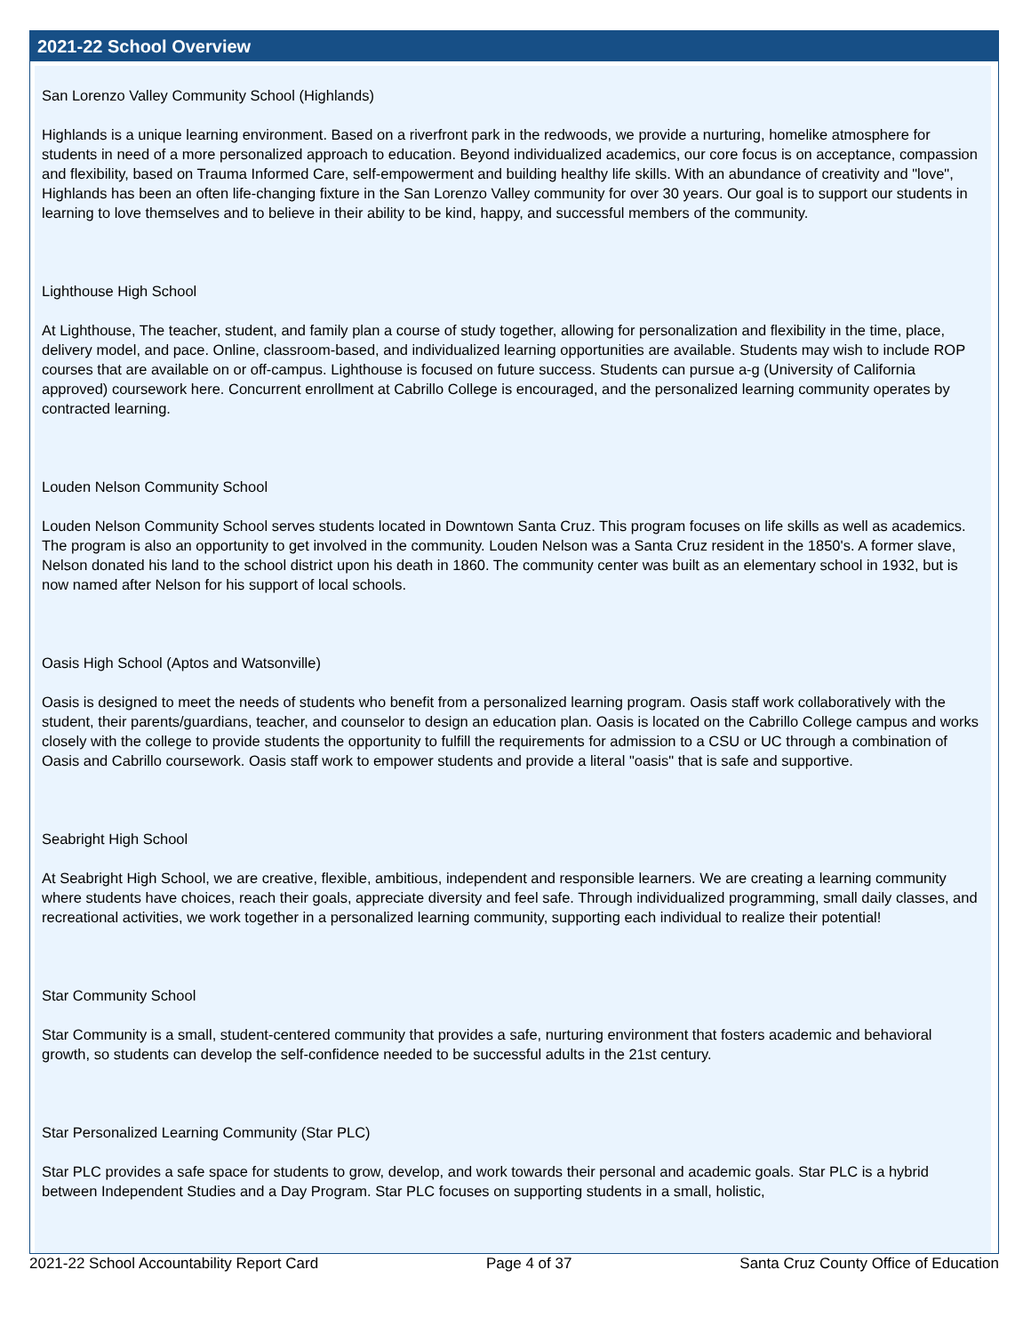2021-22 School Overview
San Lorenzo Valley Community School (Highlands)
Highlands is a unique learning environment. Based on a riverfront park in the redwoods, we provide a nurturing, homelike atmosphere for students in need of a more personalized approach to education. Beyond individualized academics, our core focus is on acceptance, compassion and flexibility, based on Trauma Informed Care, self-empowerment and building healthy life skills. With an abundance of creativity and "love", Highlands has been an often life-changing fixture in the San Lorenzo Valley community for over 30 years. Our goal is to support our students in learning to love themselves and to believe in their ability to be kind, happy, and successful members of the community.
Lighthouse High School
At Lighthouse, The teacher, student, and family plan a course of study together, allowing for personalization and flexibility in the time, place, delivery model, and pace. Online, classroom-based, and individualized learning opportunities are available. Students may wish to include ROP courses that are available on or off-campus. Lighthouse is focused on future success. Students can pursue a-g (University of California approved) coursework here. Concurrent enrollment at Cabrillo College is encouraged, and the personalized learning community operates by contracted learning.
Louden Nelson Community School
Louden Nelson Community School serves students located in Downtown Santa Cruz. This program focuses on life skills as well as academics. The program is also an opportunity to get involved in the community. Louden Nelson was a Santa Cruz resident in the 1850's. A former slave, Nelson donated his land to the school district upon his death in 1860. The community center was built as an elementary school in 1932, but is now named after Nelson for his support of local schools.
Oasis High School (Aptos and Watsonville)
Oasis is designed to meet the needs of students who benefit from a personalized learning program. Oasis staff work collaboratively with the student, their parents/guardians, teacher, and counselor to design an education plan. Oasis is located on the Cabrillo College campus and works closely with the college to provide students the opportunity to fulfill the requirements for admission to a CSU or UC through a combination of Oasis and Cabrillo coursework. Oasis staff work to empower students and provide a literal "oasis" that is safe and supportive.
Seabright High School
At Seabright High School, we are creative, flexible, ambitious, independent and responsible learners. We are creating a learning community where students have choices, reach their goals, appreciate diversity and feel safe. Through individualized programming, small daily classes, and recreational activities, we work together in a personalized learning community, supporting each individual to realize their potential!
Star Community School
Star Community is a small, student-centered community that provides a safe, nurturing environment that fosters academic and behavioral growth, so students can develop the self-confidence needed to be successful adults in the 21st century.
Star Personalized Learning Community (Star PLC)
Star PLC provides a safe space for students to grow, develop, and work towards their personal and academic goals. Star PLC is a hybrid between Independent Studies and a Day Program. Star PLC focuses on supporting students in a small, holistic,
2021-22 School Accountability Report Card Page 4 of 37 Santa Cruz County Office of Education